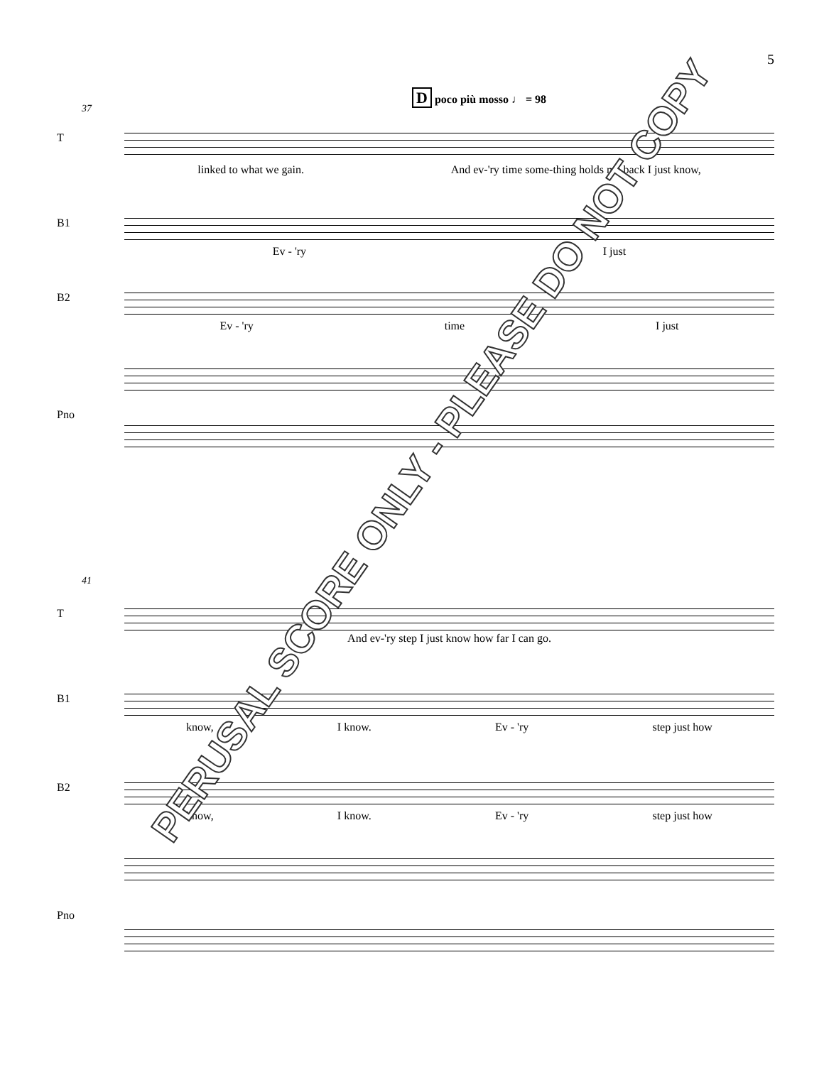5
D poco più mosso ♩ = 98
37
T
linked to what we gain. And ev-'ry time some-thing holds me back I just know,
B1
Ev - 'ry I just
B2
Ev - 'ry time I just
Pno
41
T
And ev-'ry step I just know how far I can go.
B1
know, I know. Ev - 'ry step just how
B2
know, I know. Ev - 'ry step just how
Pno
PERUSAL SCORE ONLY - PLEASE DO NOT COPY